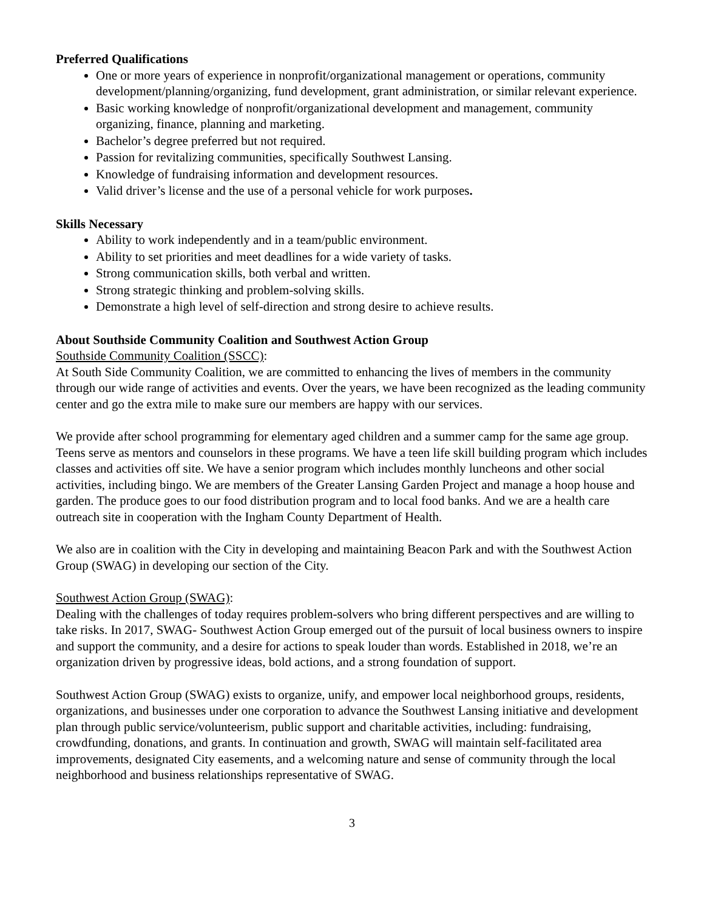Preferred Qualifications
One or more years of experience in nonprofit/organizational management or operations, community development/planning/organizing, fund development, grant administration, or similar relevant experience.
Basic working knowledge of nonprofit/organizational development and management, community organizing, finance, planning and marketing.
Bachelor’s degree preferred but not required.
Passion for revitalizing communities, specifically Southwest Lansing.
Knowledge of fundraising information and development resources.
Valid driver’s license and the use of a personal vehicle for work purposes.
Skills Necessary
Ability to work independently and in a team/public environment.
Ability to set priorities and meet deadlines for a wide variety of tasks.
Strong communication skills, both verbal and written.
Strong strategic thinking and problem-solving skills.
Demonstrate a high level of self-direction and strong desire to achieve results.
About Southside Community Coalition and Southwest Action Group
Southside Community Coalition (SSCC):
At South Side Community Coalition, we are committed to enhancing the lives of members in the community through our wide range of activities and events. Over the years, we have been recognized as the leading community center and go the extra mile to make sure our members are happy with our services.
We provide after school programming for elementary aged children and a summer camp for the same age group. Teens serve as mentors and counselors in these programs. We have a teen life skill building program which includes classes and activities off site. We have a senior program which includes monthly luncheons and other social activities, including bingo. We are members of the Greater Lansing Garden Project and manage a hoop house and garden. The produce goes to our food distribution program and to local food banks. And we are a health care outreach site in cooperation with the Ingham County Department of Health.
We also are in coalition with the City in developing and maintaining Beacon Park and with the Southwest Action Group (SWAG) in developing our section of the City.
Southwest Action Group (SWAG):
Dealing with the challenges of today requires problem-solvers who bring different perspectives and are willing to take risks. In 2017, SWAG- Southwest Action Group emerged out of the pursuit of local business owners to inspire and support the community, and a desire for actions to speak louder than words. Established in 2018, we’re an organization driven by progressive ideas, bold actions, and a strong foundation of support.
Southwest Action Group (SWAG) exists to organize, unify, and empower local neighborhood groups, residents, organizations, and businesses under one corporation to advance the Southwest Lansing initiative and development plan through public service/volunteerism, public support and charitable activities, including: fundraising, crowdfunding, donations, and grants. In continuation and growth, SWAG will maintain self-facilitated area improvements, designated City easements, and a welcoming nature and sense of community through the local neighborhood and business relationships representative of SWAG.
3